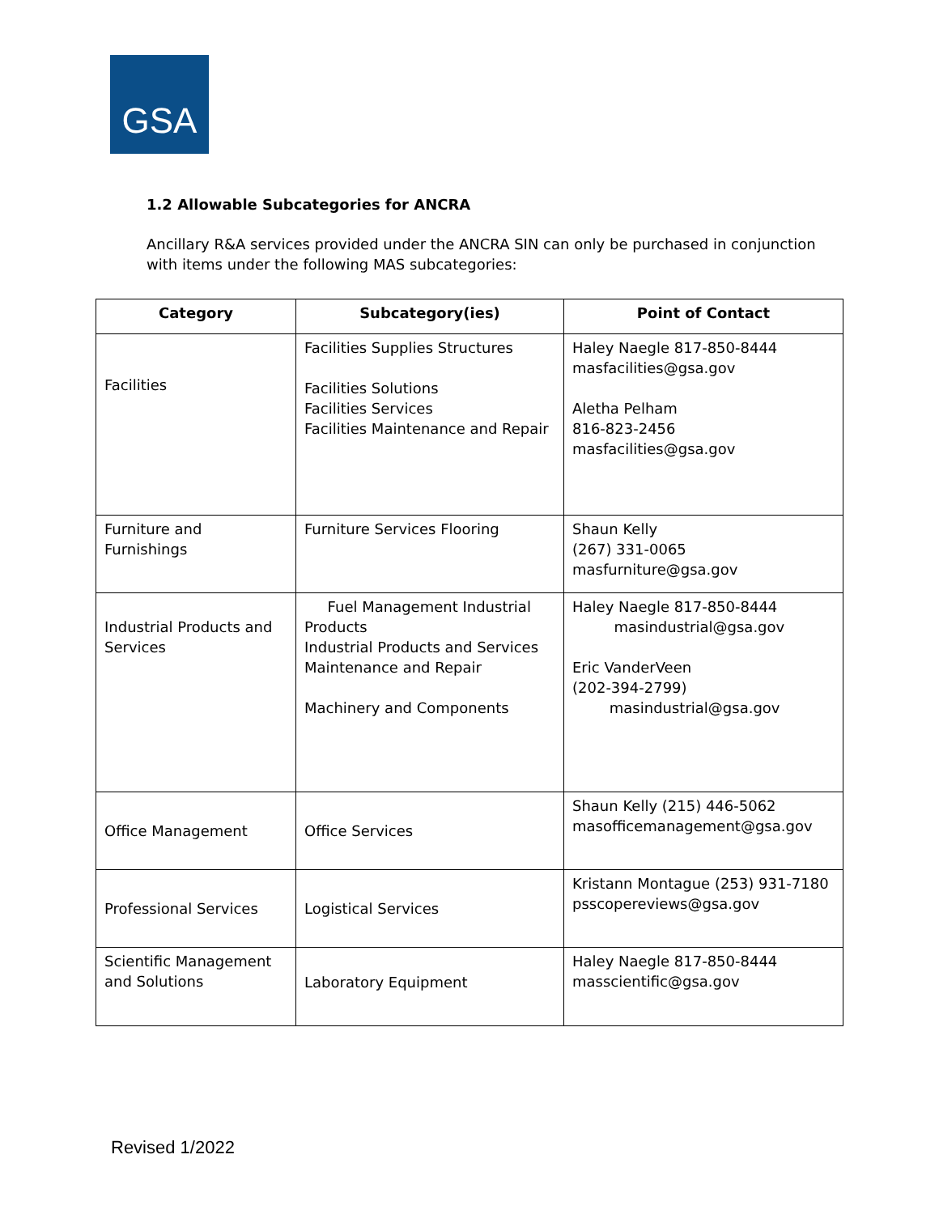GSA
1.2 Allowable Subcategories for ANCRA
Ancillary R&A services provided under the ANCRA SIN can only be purchased in conjunction with items under the following MAS subcategories:
| Category | Subcategory(ies) | Point of Contact |
| --- | --- | --- |
| Facilities | Facilities Supplies Structures Facilities Solutions Facilities Services Facilities Maintenance and Repair | Haley Naegle 817-850-8444 masfacilities@gsa.gov Aletha Pelham 816-823-2456 masfacilities@gsa.gov |
| Furniture and Furnishings | Furniture Services Flooring | Shaun Kelly (267) 331-0065 masfurniture@gsa.gov |
| Industrial Products and Services | Fuel Management Industrial Products Industrial Products and Services Maintenance and Repair Machinery and Components | Haley Naegle 817-850-8444 masindustrial@gsa.gov Eric VanderVeen (202-394-2799) masindustrial@gsa.gov |
| Office Management | Office Services | Shaun Kelly (215) 446-5062 masofficemanagement@gsa.gov |
| Professional Services | Logistical Services | Kristann Montague (253) 931-7180 psscopereviews@gsa.gov |
| Scientific Management and Solutions | Laboratory Equipment | Haley Naegle 817-850-8444 masscientific@gsa.gov |
Revised 1/2022